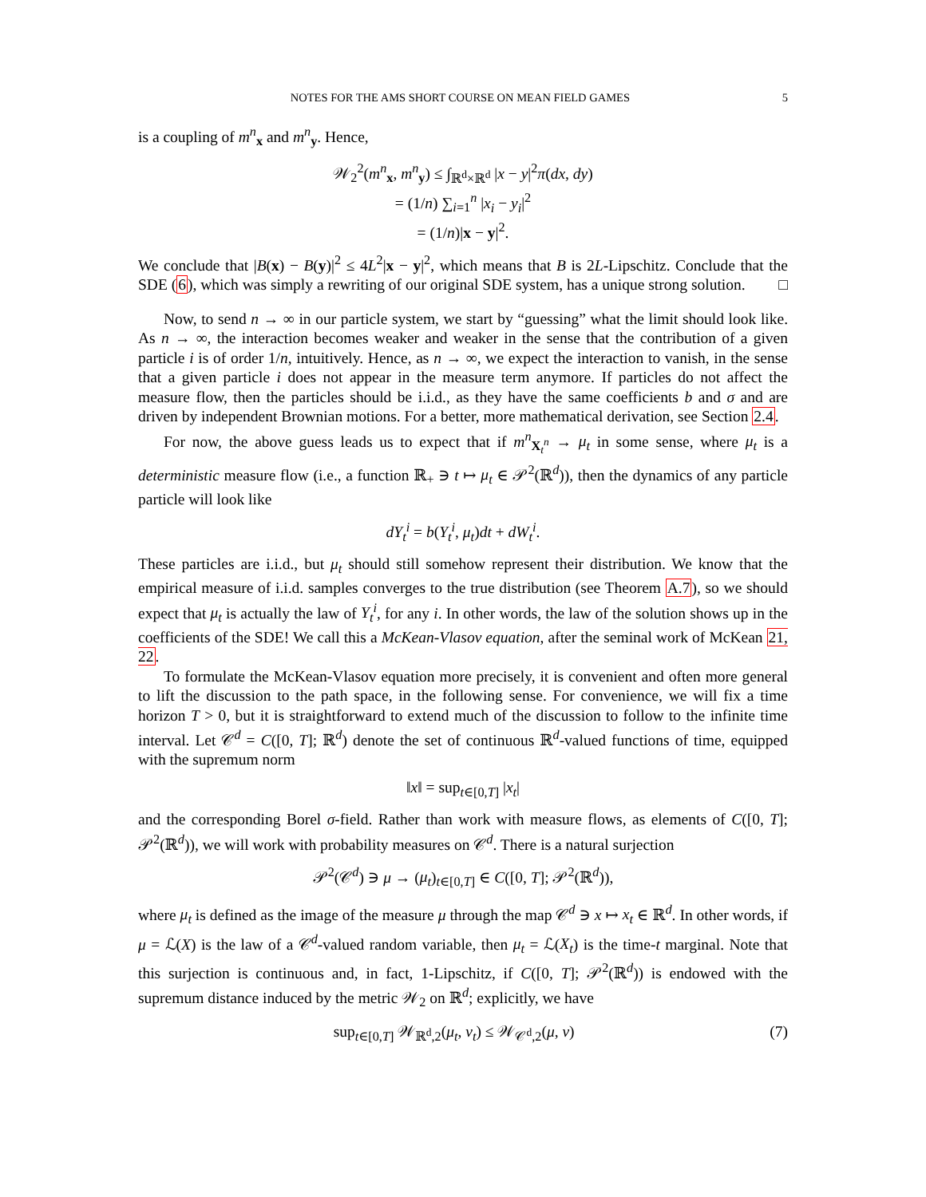NOTES FOR THE AMS SHORT COURSE ON MEAN FIELD GAMES 5
is a coupling of m<sup>n</sup><sub>x</sub> and m<sup>n</sup><sub>y</sub>. Hence,
𝒲<sub>2</sub><sup>2</sup>(m<sup>n</sup><sub>x</sub>, m<sup>n</sup><sub>y</sub>) ≤ ∫<sub>ℝ<sup>d</sup>×ℝ<sup>d</sup></sub> |x − y|<sup>2</sup>π(dx, dy)
= (1/n) ∑<sub>i=1</sub><sup>n</sup> |x<sub>i</sub> − y<sub>i</sub>|<sup>2</sup>
= (1/n)|x − y|<sup>2</sup>.
We conclude that |B(x) − B(y)|<sup>2</sup> ≤ 4L<sup>2</sup>|x − y|<sup>2</sup>, which means that B is 2L-Lipschitz. Conclude that the SDE (6), which was simply a rewriting of our original SDE system, has a unique strong solution. □
Now, to send n → ∞ in our particle system, we start by “guessing” what the limit should look like. As n → ∞, the interaction becomes weaker and weaker in the sense that the contribution of a given particle i is of order 1/n, intuitively. Hence, as n → ∞, we expect the interaction to vanish, in the sense that a given particle i does not appear in the measure term anymore. If particles do not affect the measure flow, then the particles should be i.i.d., as they have the same coefficients b and σ and are driven by independent Brownian motions. For a better, more mathematical derivation, see Section 2.4.
For now, the above guess leads us to expect that if m<sup>n</sup><sub>X<sub>t</sub><sup>n</sup></sub> → μ<sub>t</sub> in some sense, where μ<sub>t</sub> is a deterministic measure flow (i.e., a function ℝ<sub>+</sub> ∋ t ↦ μ<sub>t</sub> ∈ 𝒫<sup>2</sup>(ℝ<sup>d</sup>)), then the dynamics of any particle particle will look like
dY<sub>t</sub><sup>i</sup> = b(Y<sub>t</sub><sup>i</sup>, μ<sub>t</sub>)dt + dW<sub>t</sub><sup>i</sup>.
These particles are i.i.d., but μ<sub>t</sub> should still somehow represent their distribution. We know that the empirical measure of i.i.d. samples converges to the true distribution (see Theorem A.7), so we should expect that μ<sub>t</sub> is actually the law of Y<sub>t</sub><sup>i</sup>, for any i. In other words, the law of the solution shows up in the coefficients of the SDE! We call this a McKean-Vlasov equation, after the seminal work of McKean 21, 22.
To formulate the McKean-Vlasov equation more precisely, it is convenient and often more general to lift the discussion to the path space, in the following sense. For convenience, we will fix a time horizon T > 0, but it is straightforward to extend much of the discussion to follow to the infinite time interval. Let 𝒞<sup>d</sup> = C([0, T]; ℝ<sup>d</sup>) denote the set of continuous ℝ<sup>d</sup>-valued functions of time, equipped with the supremum norm
‖x‖ = sup<sub>t∈[0,T]</sub> |x<sub>t</sub>|
and the corresponding Borel σ-field. Rather than work with measure flows, as elements of C([0, T]; 𝒫<sup>2</sup>(ℝ<sup>d</sup>)), we will work with probability measures on 𝒞<sup>d</sup>. There is a natural surjection
𝒫<sup>2</sup>(𝒞<sup>d</sup>) ∋ μ → (μ<sub>t</sub>)<sub>t∈[0,T]</sub> ∈ C([0, T]; 𝒫<sup>2</sup>(ℝ<sup>d</sup>)),
where μ<sub>t</sub> is defined as the image of the measure μ through the map 𝒞<sup>d</sup> ∋ x ↦ x<sub>t</sub> ∈ ℝ<sup>d</sup>. In other words, if μ = ℒ(X) is the law of a 𝒞<sup>d</sup>-valued random variable, then μ<sub>t</sub> = ℒ(X<sub>t</sub>) is the time-t marginal. Note that this surjection is continuous and, in fact, 1-Lipschitz, if C([0, T]; 𝒫<sup>2</sup>(ℝ<sup>d</sup>)) is endowed with the supremum distance induced by the metric 𝒲<sub>2</sub> on ℝ<sup>d</sup>; explicitly, we have
sup<sub>t∈[0,T]</sub> 𝒲<sub>ℝ<sup>d</sup>,2</sub>(μ<sub>t</sub>, ν<sub>t</sub>) ≤ 𝒲<sub>𝒞<sup>d</sup>,2</sub>(μ, ν) (7)